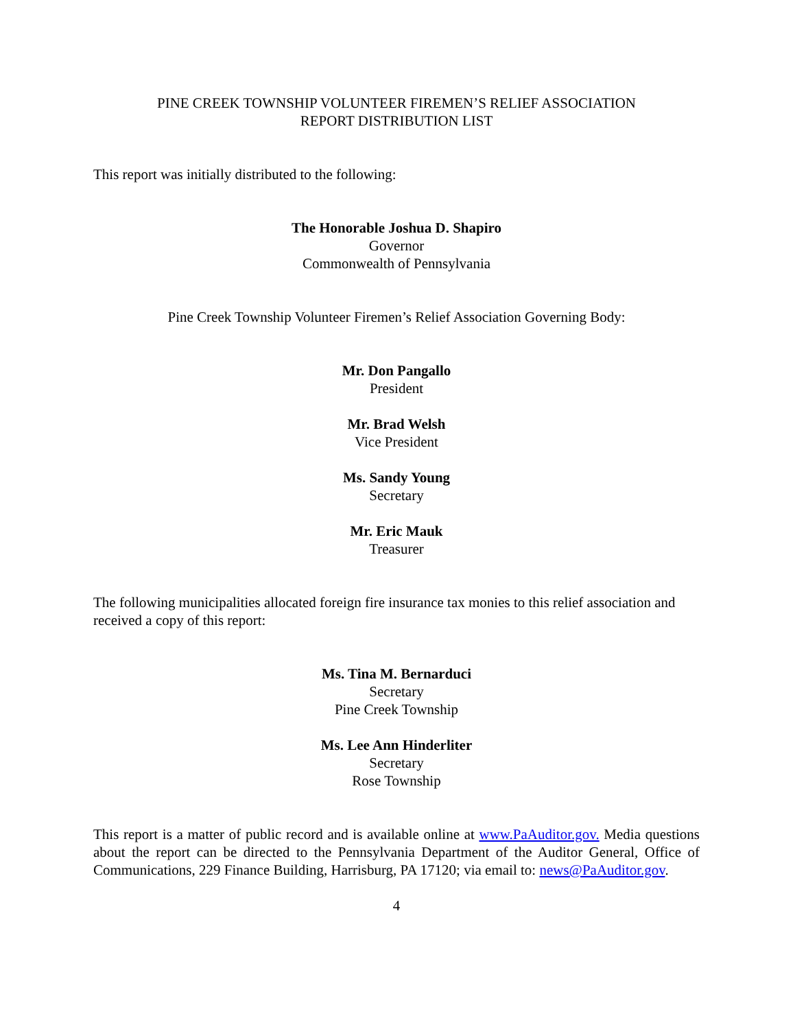PINE CREEK TOWNSHIP VOLUNTEER FIREMEN’S RELIEF ASSOCIATION
REPORT DISTRIBUTION LIST
This report was initially distributed to the following:
The Honorable Joshua D. Shapiro
Governor
Commonwealth of Pennsylvania
Pine Creek Township Volunteer Firemen’s Relief Association Governing Body:
Mr. Don Pangallo
President
Mr. Brad Welsh
Vice President
Ms. Sandy Young
Secretary
Mr. Eric Mauk
Treasurer
The following municipalities allocated foreign fire insurance tax monies to this relief association and received a copy of this report:
Ms. Tina M. Bernarduci
Secretary
Pine Creek Township
Ms. Lee Ann Hinderliter
Secretary
Rose Township
This report is a matter of public record and is available online at www.PaAuditor.gov. Media questions about the report can be directed to the Pennsylvania Department of the Auditor General, Office of Communications, 229 Finance Building, Harrisburg, PA 17120; via email to: news@PaAuditor.gov.
4